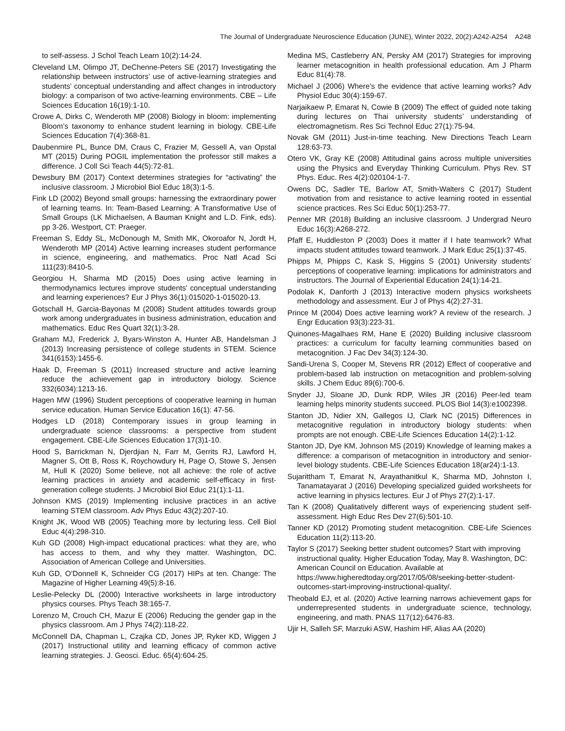The Journal of Undergraduate Neuroscience Education (JUNE), Winter 2022, 20(2):A242-A254 A248
to self-assess. J Schol Teach Learn 10(2):14-24.
Cleveland LM, Olimpo JT, DeChenne-Peters SE (2017) Investigating the relationship between instructors’ use of active-learning strategies and students’ conceptual understanding and affect changes in introductory biology: a comparison of two active-learning environments. CBE – Life Sciences Education 16(19):1-10.
Crowe A, Dirks C, Wenderoth MP (2008) Biology in bloom: implementing Bloom’s taxonomy to enhance student learning in biology. CBE-Life Sciences Education 7(4):368-81.
Daubenmire PL, Bunce DM, Craus C, Frazier M, Gessell A, van Opstal MT (2015) During POGIL implementation the professor still makes a difference. J Coll Sci Teach 44(5):72-81.
Dewsbury BM (2017) Context determines strategies for “activating” the inclusive classroom. J Microbiol Biol Educ 18(3):1-5.
Fink LD (2002) Beyond small groups: harnessing the extraordinary power of learning teams. In: Team-Based Learning: A Transformative Use of Small Groups (LK Michaelsen, A Bauman Knight and L.D. Fink, eds). pp 3-26. Westport, CT: Praeger.
Freeman S, Eddy SL, McDonough M, Smith MK, Okoroafor N, Jordt H, Wenderoth MP (2014) Active learning increases student performance in science, engineering, and mathematics. Proc Natl Acad Sci 111(23):8410-5.
Georgiou H, Sharma MD (2015) Does using active learning in thermodynamics lectures improve students’ conceptual understanding and learning experiences? Eur J Phys 36(1):015020-1-015020-13.
Gotschall H, Garcia-Bayonas M (2008) Student attitudes towards group work among undergraduates in business administration, education and mathematics. Educ Res Quart 32(1):3-28.
Graham MJ, Frederick J, Byars-Winston A, Hunter AB, Handelsman J (2013) Increasing persistence of college students in STEM. Science 341(6153):1455-6.
Haak D, Freeman S (2011) Increased structure and active learning reduce the achievement gap in introductory biology. Science 332(6034):1213-16.
Hagen MW (1996) Student perceptions of cooperative learning in human service education. Human Service Education 16(1): 47-56.
Hodges LD (2018) Contemporary issues in group learning in undergraduate science classrooms: a perspective from student engagement. CBE-Life Sciences Education 17(3)1-10.
Hood S, Barrickman N, Djerdjian N, Farr M, Gerrits RJ, Lawford H, Magner S, Ott B, Ross K, Roychowdury H, Page O, Stowe S, Jensen M, Hull K (2020) Some believe, not all achieve: the role of active learning practices in anxiety and academic self-efficacy in first-generation college students. J Microbiol Biol Educ 21(1):1-11.
Johnson KMS (2019) Implementing inclusive practices in an active learning STEM classroom. Adv Phys Educ 43(2):207-10.
Knight JK, Wood WB (2005) Teaching more by lecturing less. Cell Biol Educ 4(4):298-310.
Kuh GD (2008) High-impact educational practices: what they are, who has access to them, and why they matter. Washington, DC. Association of American College and Universities.
Kuh GD, O’Donnell K, Schneider CG (2017) HIPs at ten. Change: The Magazine of Higher Learning 49(5):8-16.
Leslie-Pelecky DL (2000) Interactive worksheets in large introductory physics courses. Phys Teach 38:165-7.
Lorenzo M, Crouch CH, Mazur E (2006) Reducing the gender gap in the physics classroom. Am J Phys 74(2):118-22.
McConnell DA, Chapman L, Czajka CD, Jones JP, Ryker KD, Wiggen J (2017) Instructional utility and learning efficacy of common active learning strategies. J. Geosci. Educ. 65(4):604-25.
Medina MS, Castleberry AN, Persky AM (2017) Strategies for improving learner metacognition in health professional education. Am J Pharm Educ 81(4):78.
Michael J (2006) Where’s the evidence that active learning works? Adv Physiol Educ 30(4):159-67.
Narjaikaew P, Emarat N, Cowie B (2009) The effect of guided note taking during lectures on Thai university students’ understanding of electromagnetism. Res Sci Technol Educ 27(1):75-94.
Novak GM (2011) Just-in-time teaching. New Directions Teach Learn 128:63-73.
Otero VK, Gray KE (2008) Attitudinal gains across multiple universities using the Physics and Everyday Thinking Curriculum. Phys Rev. ST Phys. Educ. Res 4(2):020104-1-7.
Owens DC, Sadler TE, Barlow AT, Smith-Walters C (2017) Student motivation from and resistance to active learning rooted in essential science practices. Res Sci Educ 50(1):253-77.
Penner MR (2018) Building an inclusive classroom. J Undergrad Neuro Educ 16(3):A268-272.
Pfaff E, Huddleston P (2003) Does it matter if I hate teamwork? What impacts student attitudes toward teamwork. J Mark Educ 25(1):37-45.
Phipps M, Phipps C, Kask S, Higgins S (2001) University students’ perceptions of cooperative learning: implications for administrators and instructors. The Journal of Experiential Education 24(1):14-21.
Podolak K, Danforth J (2013) Interactive modern physics worksheets methodology and assessment. Eur J of Phys 4(2):27-31.
Prince M (2004) Does active learning work? A review of the research. J Engr Education 93(3):223-31.
Quinones-Magalhaes RM, Hane E (2020) Building inclusive classroom practices: a curriculum for faculty learning communities based on metacognition. J Fac Dev 34(3):124-30.
Sandi-Urena S, Cooper M, Stevens RR (2012) Effect of cooperative and problem-based lab instruction on metacognition and problem-solving skills. J Chem Educ 89(6):700-6.
Snyder JJ, Sloane JD, Dunk RDP, Wiles JR (2016) Peer-led team learning helps minority students succeed. PLOS Biol 14(3):e1002398.
Stanton JD, Ndier XN, Gallegos IJ, Clark NC (2015) Differences in metacognitive regulation in introductory biology students: when prompts are not enough. CBE-Life Sciences Education 14(2):1-12.
Stanton JD, Dye KM, Johnson MS (2019) Knowledge of learning makes a difference: a comparison of metacognition in introductory and senior-level biology students. CBE-Life Sciences Education 18(ar24):1-13.
Sujarittham T, Emarat N, Arayathanitkul K, Sharma MD, Johnston I, Tanamatayarat J (2016) Developing specialized guided worksheets for active learning in physics lectures. Eur J of Phys 27(2):1-17.
Tan K (2008) Qualitatively different ways of experiencing student self-assessment. High Educ Res Dev 27(6):501-10.
Tanner KD (2012) Promoting student metacognition. CBE-Life Sciences Education 11(2):113-20.
Taylor S (2017) Seeking better student outcomes? Start with improving instructional quality. Higher Education Today, May 8. Washington, DC: American Council on Education. Available at https://www.higheredtoday.org/2017/05/08/seeking-better-student-outcomes-start-improving-instructional-quality/.
Theobald EJ, et al. (2020) Active learning narrows achievement gaps for underrepresented students in undergraduate science, technology, engineering, and math. PNAS 117(12):6476-83.
Ujir H, Salleh SF, Marzuki ASW, Hashim HF, Alias AA (2020)